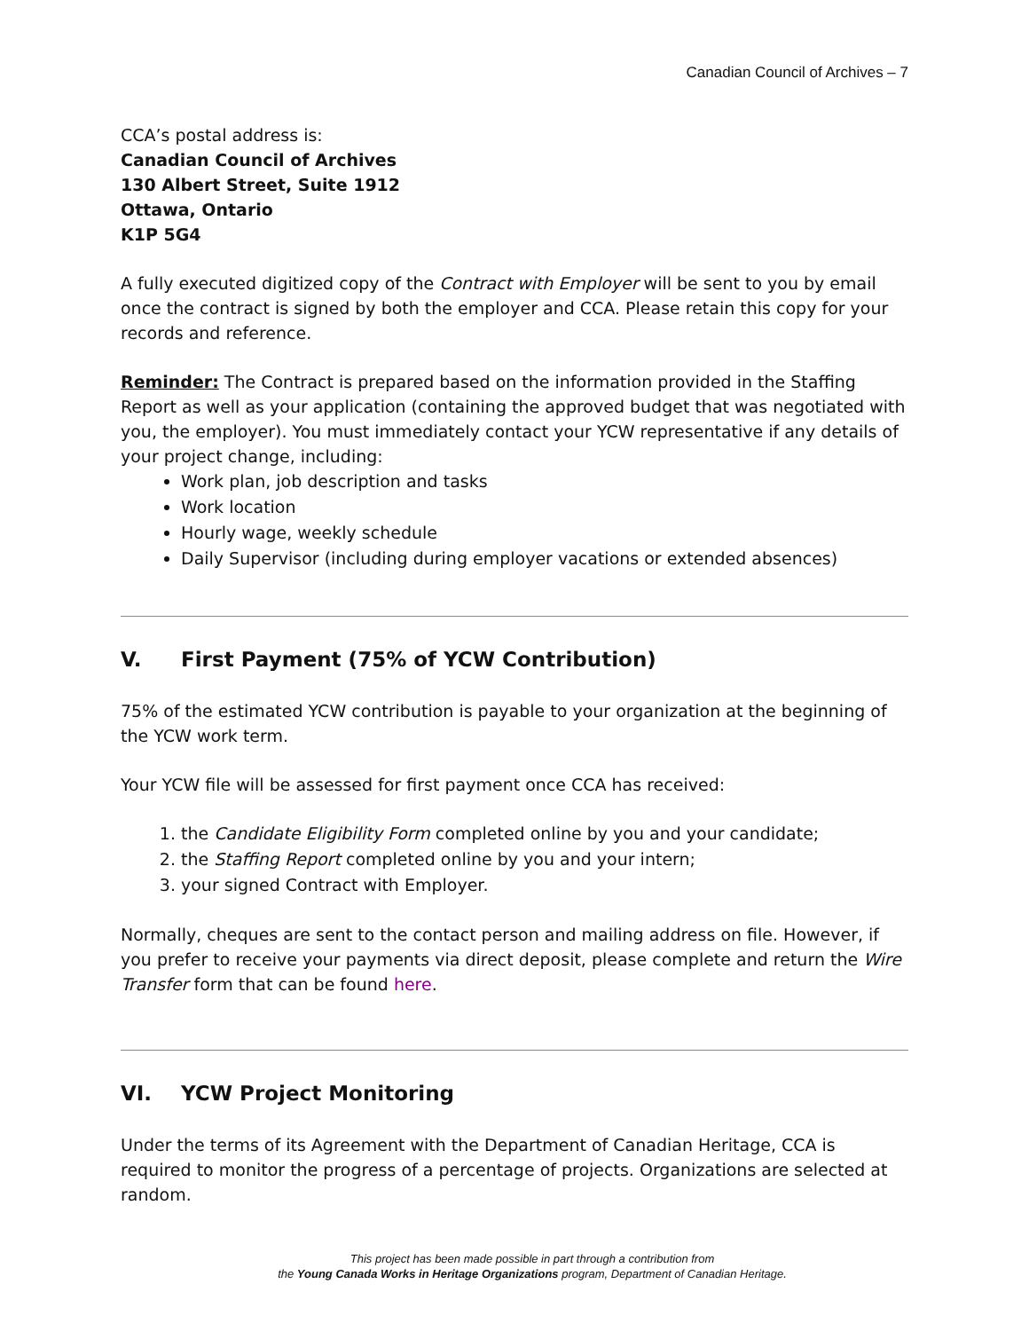Canadian Council of Archives – 7
CCA’s postal address is:
Canadian Council of Archives
130 Albert Street, Suite 1912
Ottawa, Ontario
K1P 5G4
A fully executed digitized copy of the Contract with Employer will be sent to you by email once the contract is signed by both the employer and CCA. Please retain this copy for your records and reference.
Reminder: The Contract is prepared based on the information provided in the Staffing Report as well as your application (containing the approved budget that was negotiated with you, the employer). You must immediately contact your YCW representative if any details of your project change, including:
Work plan, job description and tasks
Work location
Hourly wage, weekly schedule
Daily Supervisor (including during employer vacations or extended absences)
V. First Payment (75% of YCW Contribution)
75% of the estimated YCW contribution is payable to your organization at the beginning of the YCW work term.
Your YCW file will be assessed for first payment once CCA has received:
1. the Candidate Eligibility Form completed online by you and your candidate;
2. the Staffing Report completed online by you and your intern;
3. your signed Contract with Employer.
Normally, cheques are sent to the contact person and mailing address on file. However, if you prefer to receive your payments via direct deposit, please complete and return the Wire Transfer form that can be found here.
VI. YCW Project Monitoring
Under the terms of its Agreement with the Department of Canadian Heritage, CCA is required to monitor the progress of a percentage of projects. Organizations are selected at random.
This project has been made possible in part through a contribution from
the Young Canada Works in Heritage Organizations program, Department of Canadian Heritage.